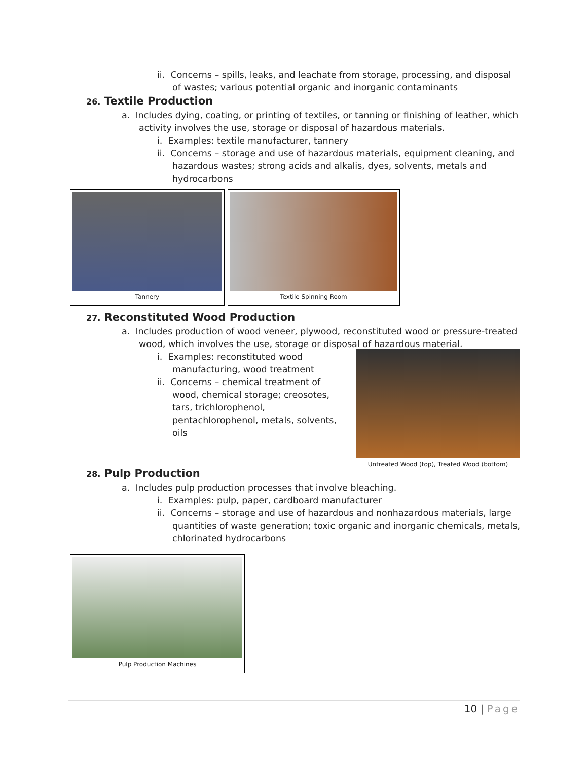ii. Concerns – spills, leaks, and leachate from storage, processing, and disposal of wastes; various potential organic and inorganic contaminants
26. Textile Production
a. Includes dying, coating, or printing of textiles, or tanning or finishing of leather, which activity involves the use, storage or disposal of hazardous materials.
i. Examples: textile manufacturer, tannery
ii. Concerns – storage and use of hazardous materials, equipment cleaning, and hazardous wastes; strong acids and alkalis, dyes, solvents, metals and hydrocarbons
Tannery Textile Spinning Room
27. Reconstituted Wood Production
a. Includes production of wood veneer, plywood, reconstituted wood or pressure-treated wood, which involves the use, storage or disposal of hazardous material.
Untreated Wood (top), Treated Wood (bottom)
i. Examples: reconstituted wood manufacturing, wood treatment
ii. Concerns – chemical treatment of wood, chemical storage; creosotes, tars, trichlorophenol, pentachlorophenol, metals, solvents, oils
28. Pulp Production
a. Includes pulp production processes that involve bleaching.
i. Examples: pulp, paper, cardboard manufacturer
ii. Concerns – storage and use of hazardous and nonhazardous materials, large quantities of waste generation; toxic organic and inorganic chemicals, metals, chlorinated hydrocarbons
Pulp Production Machines
10 | Page